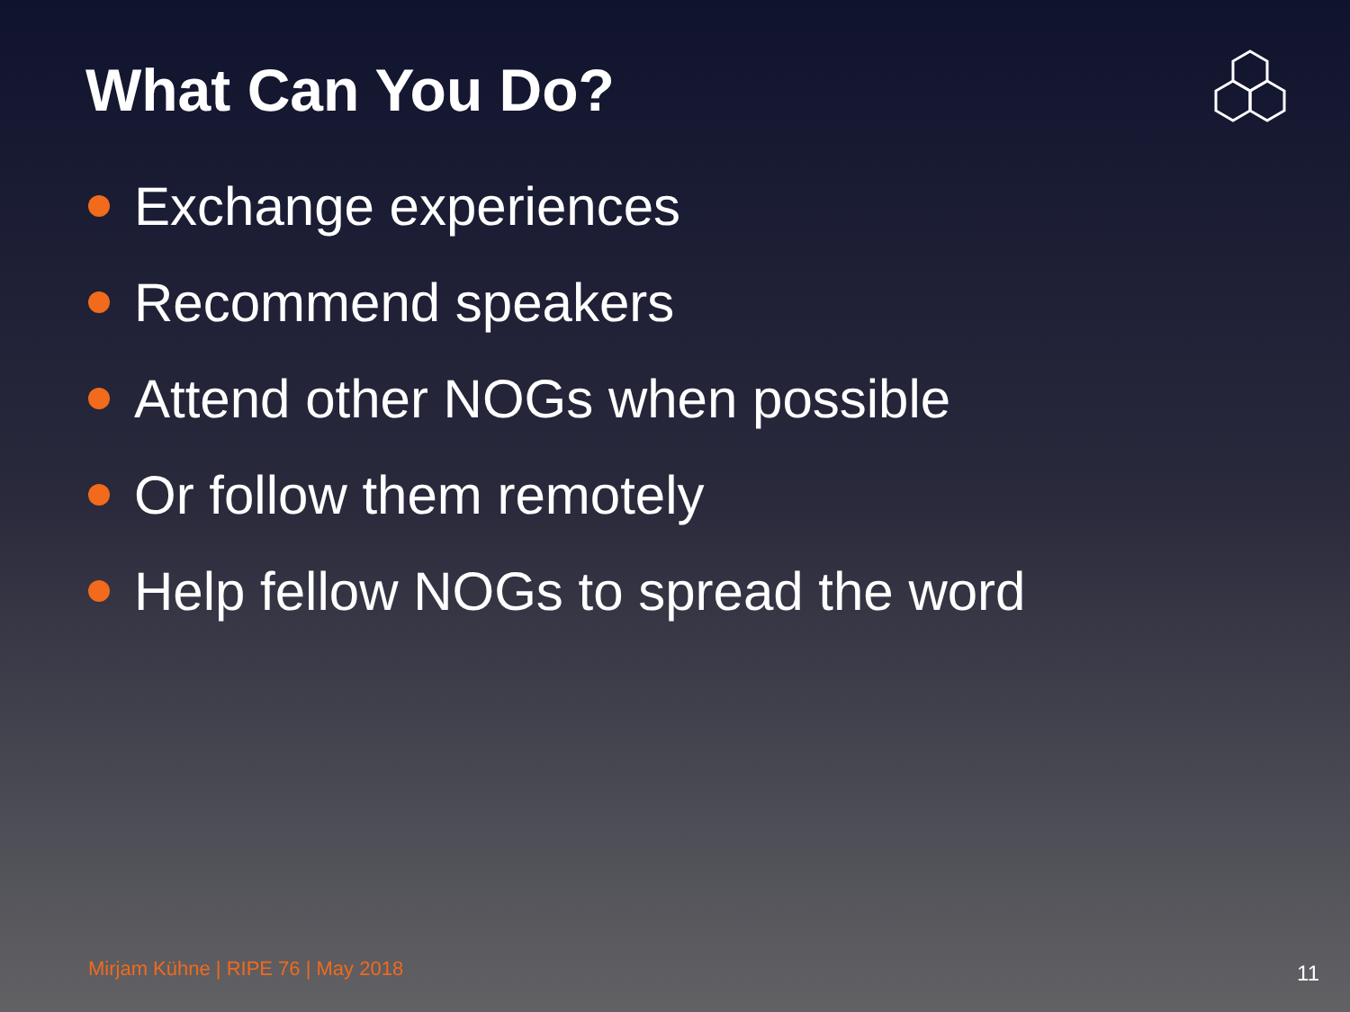What Can You Do?
Exchange experiences
Recommend speakers
Attend other NOGs when possible
Or follow them remotely
Help fellow NOGs to spread the word
Mirjam Kühne | RIPE 76 | May 2018
11